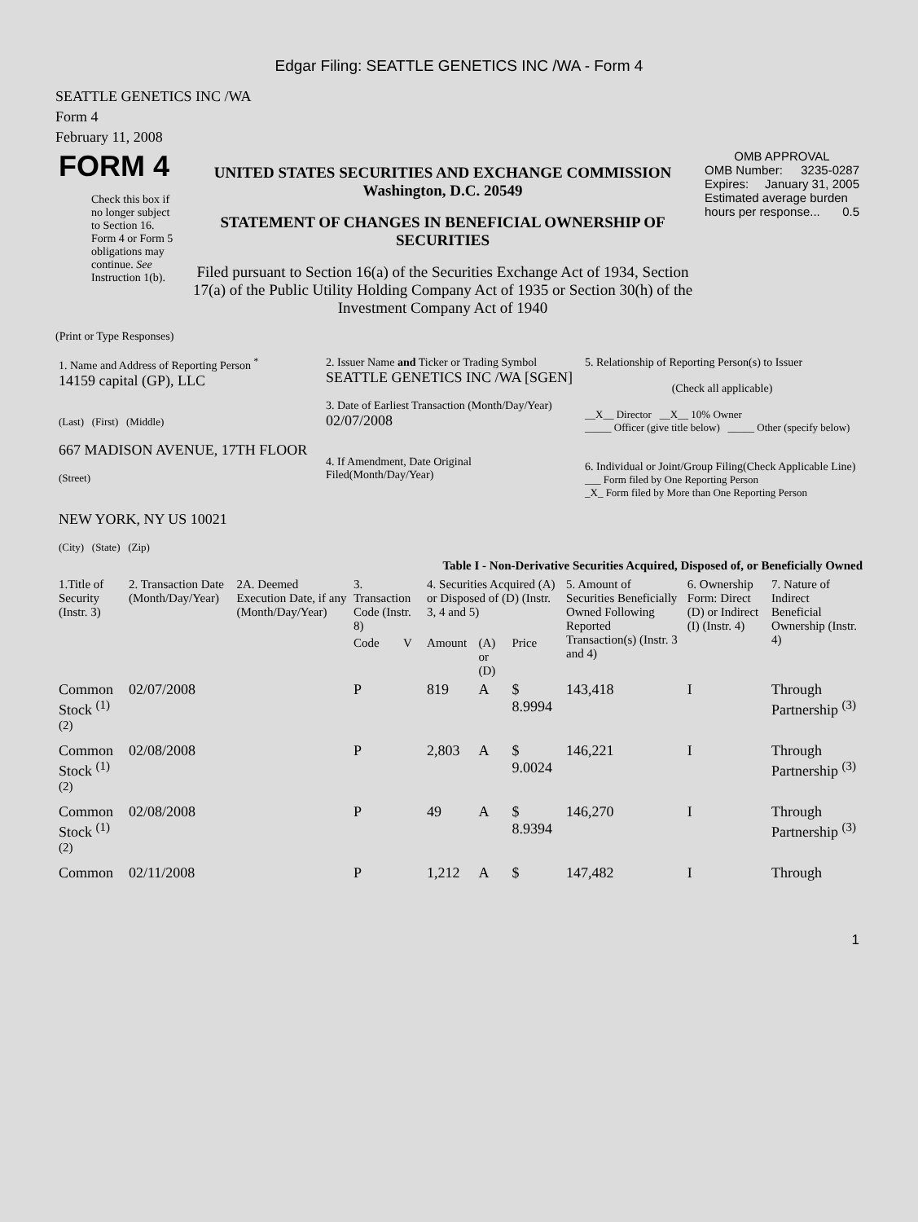Edgar Filing: SEATTLE GENETICS INC /WA - Form 4
SEATTLE GENETICS INC /WA
Form 4
February 11, 2008
| FORM 4 Check this box if no longer subject to Section 16. Form 4 or Form 5 obligations may continue. See Instruction 1(b). | UNITED STATES SECURITIES AND EXCHANGE COMMISSION Washington, D.C. 20549 STATEMENT OF CHANGES IN BENEFICIAL OWNERSHIP OF SECURITIES Filed pursuant to Section 16(a) of the Securities Exchange Act of 1934, Section 17(a) of the Public Utility Holding Company Act of 1935 or Section 30(h) of the Investment Company Act of 1940 | OMB APPROVAL OMB Number: 3235-0287 Expires: January 31, 2005 Estimated average burden hours per response... 0.5 |
(Print or Type Responses)
| 1. Name and Address of Reporting Person <sup>*</sup> 14159 capital (GP), LLC (Last) (First) (Middle) 667 MADISON AVENUE, 17TH FLOOR (Street) NEW YORK, NY US 10021 (City) (State) (Zip) | 2. Issuer Name and Ticker or Trading Symbol SEATTLE GENETICS INC /WA [SGEN] 3. Date of Earliest Transaction (Month/Day/Year) 02/07/2008 4. If Amendment, Date Original Filed(Month/Day/Year) | 5. Relationship of Reporting Person(s) to Issuer (Check all applicable) __X__ Director __X__ 10% Owner _____ Officer (give title below) _____ Other (specify below) 6. Individual or Joint/Group Filing(Check Applicable Line) ___ Form filed by One Reporting Person _X_ Form filed by More than One Reporting Person |
Table I - Non-Derivative Securities Acquired, Disposed of, or Beneficially Owned
| 1.Title of Security (Instr. 3) | 2. Transaction Date (Month/Day/Year) | 2A. Deemed Execution Date, if any (Month/Day/Year) | 3. Transaction Code (Instr. 8) | | 4. Securities Acquired (A) or Disposed of (D) (Instr. 3, 4 and 5) | | | 5. Amount of Securities Beneficially Owned Following Reported Transaction(s) (Instr. 3 and 4) | 6. Ownership Form: Direct (D) or Indirect (I) (Instr. 4) | 7. Nature of Indirect Beneficial Ownership (Instr. 4) |
| --- | --- | --- | --- | --- | --- | --- | --- | --- | --- | --- |
| | | | Code | V | Amount | (A) or (D) | Price | | | |
| Common Stock <sup>(1)</sup> <sup>(2)</sup> | 02/07/2008 | | P | | 819 | A | $ 8.9994 | 143,418 | I | Through Partnership <sup>(3)</sup> |
| Common Stock <sup>(1)</sup> <sup>(2)</sup> | 02/08/2008 | | P | | 2,803 | A | $ 9.0024 | 146,221 | I | Through Partnership <sup>(3)</sup> |
| Common Stock <sup>(1)</sup> <sup>(2)</sup> | 02/08/2008 | | P | | 49 | A | $ 8.9394 | 146,270 | I | Through Partnership <sup>(3)</sup> |
| Common | 02/11/2008 | | P | | 1,212 | A | $ | 147,482 | I | Through |
1